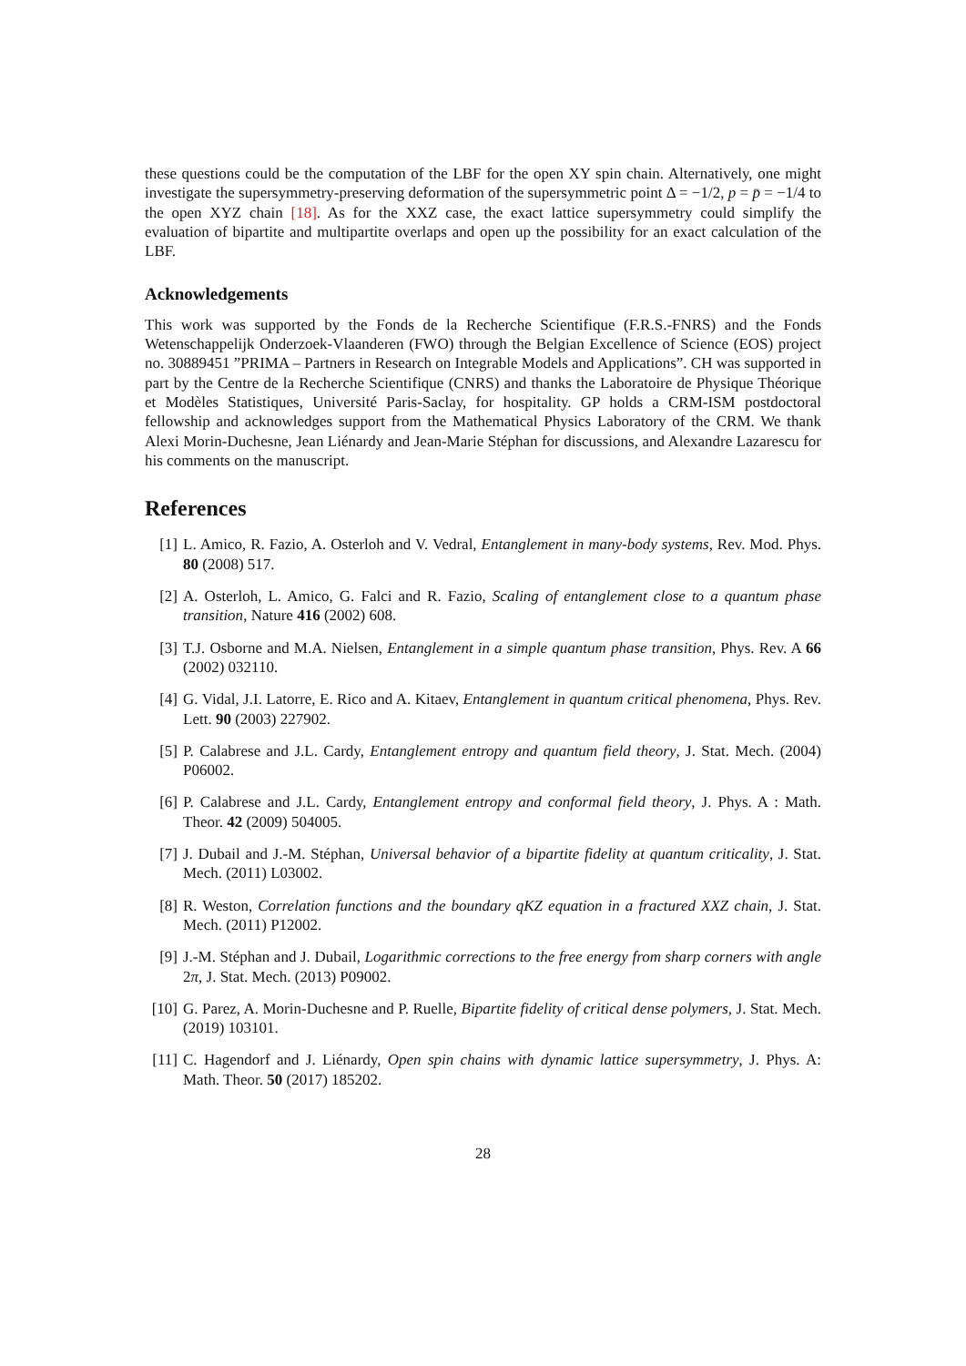these questions could be the computation of the LBF for the open XY spin chain. Alternatively, one might investigate the supersymmetry-preserving deformation of the supersymmetric point Δ = −1/2, p = p̄ = −1/4 to the open XYZ chain [18]. As for the XXZ case, the exact lattice supersymmetry could simplify the evaluation of bipartite and multipartite overlaps and open up the possibility for an exact calculation of the LBF.
Acknowledgements
This work was supported by the Fonds de la Recherche Scientifique (F.R.S.-FNRS) and the Fonds Wetenschappelijk Onderzoek-Vlaanderen (FWO) through the Belgian Excellence of Science (EOS) project no. 30889451 ”PRIMA – Partners in Research on Integrable Models and Applications”. CH was supported in part by the Centre de la Recherche Scientifique (CNRS) and thanks the Laboratoire de Physique Théorique et Modèles Statistiques, Université Paris-Saclay, for hospitality. GP holds a CRM-ISM postdoctoral fellowship and acknowledges support from the Mathematical Physics Laboratory of the CRM. We thank Alexi Morin-Duchesne, Jean Liénardy and Jean-Marie Stéphan for discussions, and Alexandre Lazarescu for his comments on the manuscript.
References
[1] L. Amico, R. Fazio, A. Osterloh and V. Vedral, Entanglement in many-body systems, Rev. Mod. Phys. 80 (2008) 517.
[2] A. Osterloh, L. Amico, G. Falci and R. Fazio, Scaling of entanglement close to a quantum phase transition, Nature 416 (2002) 608.
[3] T.J. Osborne and M.A. Nielsen, Entanglement in a simple quantum phase transition, Phys. Rev. A 66 (2002) 032110.
[4] G. Vidal, J.I. Latorre, E. Rico and A. Kitaev, Entanglement in quantum critical phenomena, Phys. Rev. Lett. 90 (2003) 227902.
[5] P. Calabrese and J.L. Cardy, Entanglement entropy and quantum field theory, J. Stat. Mech. (2004) P06002.
[6] P. Calabrese and J.L. Cardy, Entanglement entropy and conformal field theory, J. Phys. A : Math. Theor. 42 (2009) 504005.
[7] J. Dubail and J.-M. Stéphan, Universal behavior of a bipartite fidelity at quantum criticality, J. Stat. Mech. (2011) L03002.
[8] R. Weston, Correlation functions and the boundary qKZ equation in a fractured XXZ chain, J. Stat. Mech. (2011) P12002.
[9] J.-M. Stéphan and J. Dubail, Logarithmic corrections to the free energy from sharp corners with angle 2π, J. Stat. Mech. (2013) P09002.
[10] G. Parez, A. Morin-Duchesne and P. Ruelle, Bipartite fidelity of critical dense polymers, J. Stat. Mech. (2019) 103101.
[11] C. Hagendorf and J. Liénardy, Open spin chains with dynamic lattice supersymmetry, J. Phys. A: Math. Theor. 50 (2017) 185202.
28